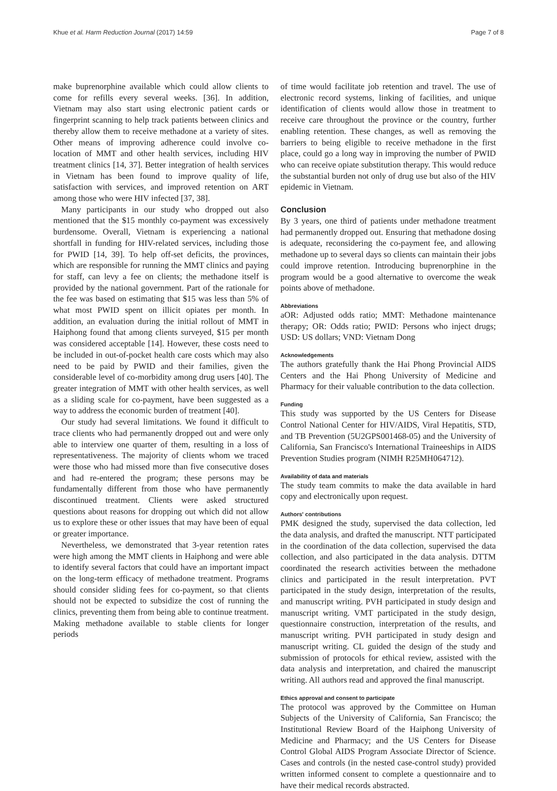Khue et al. Harm Reduction Journal (2017) 14:59 Page 7 of 8
make buprenorphine available which could allow clients to come for refills every several weeks. [36]. In addition, Vietnam may also start using electronic patient cards or fingerprint scanning to help track patients between clinics and thereby allow them to receive methadone at a variety of sites. Other means of improving adherence could involve co-location of MMT and other health services, including HIV treatment clinics [14, 37]. Better integration of health services in Vietnam has been found to improve quality of life, satisfaction with services, and improved retention on ART among those who were HIV infected [37, 38].
Many participants in our study who dropped out also mentioned that the $15 monthly co-payment was excessively burdensome. Overall, Vietnam is experiencing a national shortfall in funding for HIV-related services, including those for PWID [14, 39]. To help off-set deficits, the provinces, which are responsible for running the MMT clinics and paying for staff, can levy a fee on clients; the methadone itself is provided by the national government. Part of the rationale for the fee was based on estimating that $15 was less than 5% of what most PWID spent on illicit opiates per month. In addition, an evaluation during the initial rollout of MMT in Haiphong found that among clients surveyed, $15 per month was considered acceptable [14]. However, these costs need to be included in out-of-pocket health care costs which may also need to be paid by PWID and their families, given the considerable level of co-morbidity among drug users [40]. The greater integration of MMT with other health services, as well as a sliding scale for co-payment, have been suggested as a way to address the economic burden of treatment [40].
Our study had several limitations. We found it difficult to trace clients who had permanently dropped out and were only able to interview one quarter of them, resulting in a loss of representativeness. The majority of clients whom we traced were those who had missed more than five consecutive doses and had re-entered the program; these persons may be fundamentally different from those who have permanently discontinued treatment. Clients were asked structured questions about reasons for dropping out which did not allow us to explore these or other issues that may have been of equal or greater importance.
Nevertheless, we demonstrated that 3-year retention rates were high among the MMT clients in Haiphong and were able to identify several factors that could have an important impact on the long-term efficacy of methadone treatment. Programs should consider sliding fees for co-payment, so that clients should not be expected to subsidize the cost of running the clinics, preventing them from being able to continue treatment. Making methadone available to stable clients for longer periods
of time would facilitate job retention and travel. The use of electronic record systems, linking of facilities, and unique identification of clients would allow those in treatment to receive care throughout the province or the country, further enabling retention. These changes, as well as removing the barriers to being eligible to receive methadone in the first place, could go a long way in improving the number of PWID who can receive opiate substitution therapy. This would reduce the substantial burden not only of drug use but also of the HIV epidemic in Vietnam.
Conclusion
By 3 years, one third of patients under methadone treatment had permanently dropped out. Ensuring that methadone dosing is adequate, reconsidering the co-payment fee, and allowing methadone up to several days so clients can maintain their jobs could improve retention. Introducing buprenorphine in the program would be a good alternative to overcome the weak points above of methadone.
Abbreviations
aOR: Adjusted odds ratio; MMT: Methadone maintenance therapy; OR: Odds ratio; PWID: Persons who inject drugs; USD: US dollars; VND: Vietnam Dong
Acknowledgements
The authors gratefully thank the Hai Phong Provincial AIDS Centers and the Hai Phong University of Medicine and Pharmacy for their valuable contribution to the data collection.
Funding
This study was supported by the US Centers for Disease Control National Center for HIV/AIDS, Viral Hepatitis, STD, and TB Prevention (5U2GPS001468-05) and the University of California, San Francisco's International Traineeships in AIDS Prevention Studies program (NIMH R25MH064712).
Availability of data and materials
The study team commits to make the data available in hard copy and electronically upon request.
Authors' contributions
PMK designed the study, supervised the data collection, led the data analysis, and drafted the manuscript. NTT participated in the coordination of the data collection, supervised the data collection, and also participated in the data analysis. DTTM coordinated the research activities between the methadone clinics and participated in the result interpretation. PVT participated in the study design, interpretation of the results, and manuscript writing. PVH participated in study design and manuscript writing. VMT participated in the study design, questionnaire construction, interpretation of the results, and manuscript writing. PVH participated in study design and manuscript writing. CL guided the design of the study and submission of protocols for ethical review, assisted with the data analysis and interpretation, and chaired the manuscript writing. All authors read and approved the final manuscript.
Ethics approval and consent to participate
The protocol was approved by the Committee on Human Subjects of the University of California, San Francisco; the Institutional Review Board of the Haiphong University of Medicine and Pharmacy; and the US Centers for Disease Control Global AIDS Program Associate Director of Science. Cases and controls (in the nested case-control study) provided written informed consent to complete a questionnaire and to have their medical records abstracted.